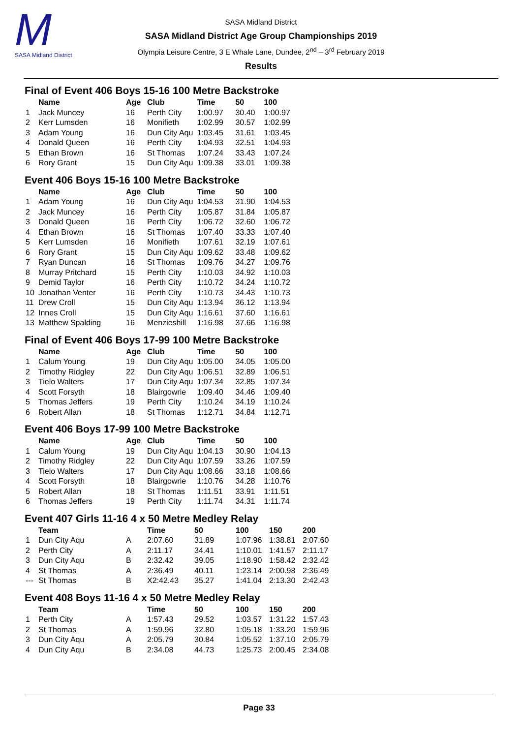M
SASA Midland District
SASA Midland District
SASA Midland District Age Group Championships 2019
Olympia Leisure Centre, 3 E Whale Lane, Dundee, 2<sup>nd</sup> – 3<sup>rd</sup> February 2019
Results
Final of Event 406 Boys 15-16 100 Metre Backstroke
| | Name | Age | Club | Time | 50 | 100 |
| --- | --- | --- | --- | --- | --- | --- |
| 1 | Jack Muncey | 16 | Perth City | 1:00.97 | 30.40 | 1:00.97 |
| 2 | Kerr Lumsden | 16 | Monifieth | 1:02.99 | 30.57 | 1:02.99 |
| 3 | Adam Young | 16 | Dun City Aqu | 1:03.45 | 31.61 | 1:03.45 |
| 4 | Donald Queen | 16 | Perth City | 1:04.93 | 32.51 | 1:04.93 |
| 5 | Ethan Brown | 16 | St Thomas | 1:07.24 | 33.43 | 1:07.24 |
| 6 | Rory Grant | 15 | Dun City Aqu | 1:09.38 | 33.01 | 1:09.38 |
Event 406 Boys 15-16 100 Metre Backstroke
| | Name | Age | Club | Time | 50 | 100 |
| --- | --- | --- | --- | --- | --- | --- |
| 1 | Adam Young | 16 | Dun City Aqu | 1:04.53 | 31.90 | 1:04.53 |
| 2 | Jack Muncey | 16 | Perth City | 1:05.87 | 31.84 | 1:05.87 |
| 3 | Donald Queen | 16 | Perth City | 1:06.72 | 32.60 | 1:06.72 |
| 4 | Ethan Brown | 16 | St Thomas | 1:07.40 | 33.33 | 1:07.40 |
| 5 | Kerr Lumsden | 16 | Monifieth | 1:07.61 | 32.19 | 1:07.61 |
| 6 | Rory Grant | 15 | Dun City Aqu | 1:09.62 | 33.48 | 1:09.62 |
| 7 | Ryan Duncan | 16 | St Thomas | 1:09.76 | 34.27 | 1:09.76 |
| 8 | Murray Pritchard | 15 | Perth City | 1:10.03 | 34.92 | 1:10.03 |
| 9 | Demid Taylor | 16 | Perth City | 1:10.72 | 34.24 | 1:10.72 |
| 10 | Jonathan Venter | 16 | Perth City | 1:10.73 | 34.43 | 1:10.73 |
| 11 | Drew Croll | 15 | Dun City Aqu | 1:13.94 | 36.12 | 1:13.94 |
| 12 | Innes Croll | 15 | Dun City Aqu | 1:16.61 | 37.60 | 1:16.61 |
| 13 | Matthew Spalding | 16 | Menzieshill | 1:16.98 | 37.66 | 1:16.98 |
Final of Event 406 Boys 17-99 100 Metre Backstroke
| | Name | Age | Club | Time | 50 | 100 |
| --- | --- | --- | --- | --- | --- | --- |
| 1 | Calum Young | 19 | Dun City Aqu | 1:05.00 | 34.05 | 1:05.00 |
| 2 | Timothy Ridgley | 22 | Dun City Aqu | 1:06.51 | 32.89 | 1:06.51 |
| 3 | Tielo Walters | 17 | Dun City Aqu | 1:07.34 | 32.85 | 1:07.34 |
| 4 | Scott Forsyth | 18 | Blairgowrie | 1:09.40 | 34.46 | 1:09.40 |
| 5 | Thomas Jeffers | 19 | Perth City | 1:10.24 | 34.19 | 1:10.24 |
| 6 | Robert Allan | 18 | St Thomas | 1:12.71 | 34.84 | 1:12.71 |
Event 406 Boys 17-99 100 Metre Backstroke
| | Name | Age | Club | Time | 50 | 100 |
| --- | --- | --- | --- | --- | --- | --- |
| 1 | Calum Young | 19 | Dun City Aqu | 1:04.13 | 30.90 | 1:04.13 |
| 2 | Timothy Ridgley | 22 | Dun City Aqu | 1:07.59 | 33.26 | 1:07.59 |
| 3 | Tielo Walters | 17 | Dun City Aqu | 1:08.66 | 33.18 | 1:08.66 |
| 4 | Scott Forsyth | 18 | Blairgowrie | 1:10.76 | 34.28 | 1:10.76 |
| 5 | Robert Allan | 18 | St Thomas | 1:11.51 | 33.91 | 1:11.51 |
| 6 | Thomas Jeffers | 19 | Perth City | 1:11.74 | 34.31 | 1:11.74 |
Event 407 Girls 11-16 4 x 50 Metre Medley Relay
| | Team | | Time | 50 | 100 | 150 | 200 |
| --- | --- | --- | --- | --- | --- | --- | --- |
| 1 | Dun City Aqu | A | 2:07.60 | 31.89 | 1:07.96 | 1:38.81 | 2:07.60 |
| 2 | Perth City | A | 2:11.17 | 34.41 | 1:10.01 | 1:41.57 | 2:11.17 |
| 3 | Dun City Aqu | B | 2:32.42 | 39.05 | 1:18.90 | 1:58.42 | 2:32.42 |
| 4 | St Thomas | A | 2:36.49 | 40.11 | 1:23.14 | 2:00.98 | 2:36.49 |
| --- | St Thomas | B | X2:42.43 | 35.27 | 1:41.04 | 2:13.30 | 2:42.43 |
Event 408 Boys 11-16 4 x 50 Metre Medley Relay
| | Team | | Time | 50 | 100 | 150 | 200 |
| --- | --- | --- | --- | --- | --- | --- | --- |
| 1 | Perth City | A | 1:57.43 | 29.52 | 1:03.57 | 1:31.22 | 1:57.43 |
| 2 | St Thomas | A | 1:59.96 | 32.80 | 1:05.18 | 1:33.20 | 1:59.96 |
| 3 | Dun City Aqu | A | 2:05.79 | 30.84 | 1:05.52 | 1:37.10 | 2:05.79 |
| 4 | Dun City Aqu | B | 2:34.08 | 44.73 | 1:25.73 | 2:00.45 | 2:34.08 |
Page 33